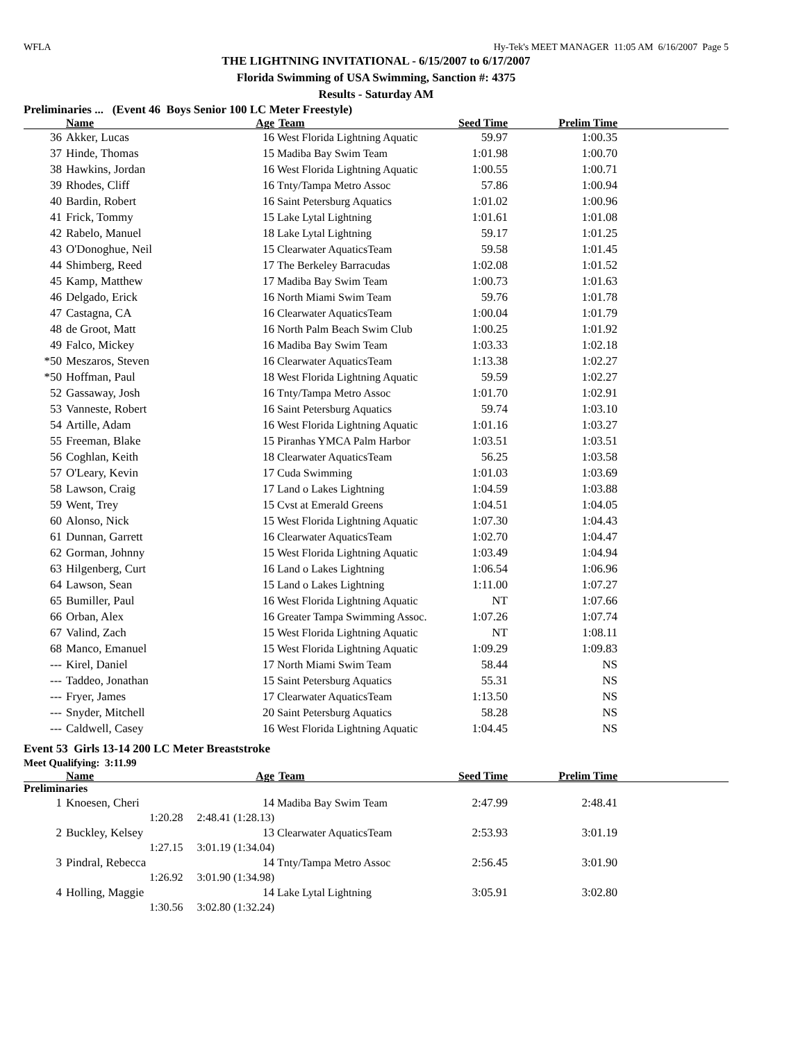WFLA Hy-Tek's MEET MANAGER 11:05 AM 6/16/2007 Page 5
THE LIGHTNING INVITATIONAL - 6/15/2007 to 6/17/2007
Florida Swimming of USA Swimming, Sanction #: 4375
Results - Saturday AM
Preliminaries ... (Event 46 Boys Senior 100 LC Meter Freestyle)
| | Name | Age | Team | Seed Time | Prelim Time | |
| --- | --- | --- | --- | --- | --- | --- |
| 36 | Akker, Lucas | 16 | West Florida Lightning Aquatic | 59.97 | 1:00.35 | |
| 37 | Hinde, Thomas | 15 | Madiba Bay Swim Team | 1:01.98 | 1:00.70 | |
| 38 | Hawkins, Jordan | 16 | West Florida Lightning Aquatic | 1:00.55 | 1:00.71 | |
| 39 | Rhodes, Cliff | 16 | Tnty/Tampa Metro Assoc | 57.86 | 1:00.94 | |
| 40 | Bardin, Robert | 16 | Saint Petersburg Aquatics | 1:01.02 | 1:00.96 | |
| 41 | Frick, Tommy | 15 | Lake Lytal Lightning | 1:01.61 | 1:01.08 | |
| 42 | Rabelo, Manuel | 18 | Lake Lytal Lightning | 59.17 | 1:01.25 | |
| 43 | O'Donoghue, Neil | 15 | Clearwater AquaticsTeam | 59.58 | 1:01.45 | |
| 44 | Shimberg, Reed | 17 | The Berkeley Barracudas | 1:02.08 | 1:01.52 | |
| 45 | Kamp, Matthew | 17 | Madiba Bay Swim Team | 1:00.73 | 1:01.63 | |
| 46 | Delgado, Erick | 16 | North Miami Swim Team | 59.76 | 1:01.78 | |
| 47 | Castagna, CA | 16 | Clearwater AquaticsTeam | 1:00.04 | 1:01.79 | |
| 48 | de Groot, Matt | 16 | North Palm Beach Swim Club | 1:00.25 | 1:01.92 | |
| 49 | Falco, Mickey | 16 | Madiba Bay Swim Team | 1:03.33 | 1:02.18 | |
| *50 | Meszaros, Steven | 16 | Clearwater AquaticsTeam | 1:13.38 | 1:02.27 | |
| *50 | Hoffman, Paul | 18 | West Florida Lightning Aquatic | 59.59 | 1:02.27 | |
| 52 | Gassaway, Josh | 16 | Tnty/Tampa Metro Assoc | 1:01.70 | 1:02.91 | |
| 53 | Vanneste, Robert | 16 | Saint Petersburg Aquatics | 59.74 | 1:03.10 | |
| 54 | Artille, Adam | 16 | West Florida Lightning Aquatic | 1:01.16 | 1:03.27 | |
| 55 | Freeman, Blake | 15 | Piranhas YMCA Palm Harbor | 1:03.51 | 1:03.51 | |
| 56 | Coghlan, Keith | 18 | Clearwater AquaticsTeam | 56.25 | 1:03.58 | |
| 57 | O'Leary, Kevin | 17 | Cuda Swimming | 1:01.03 | 1:03.69 | |
| 58 | Lawson, Craig | 17 | Land o Lakes Lightning | 1:04.59 | 1:03.88 | |
| 59 | Went, Trey | 15 | Cvst at Emerald Greens | 1:04.51 | 1:04.05 | |
| 60 | Alonso, Nick | 15 | West Florida Lightning Aquatic | 1:07.30 | 1:04.43 | |
| 61 | Dunnan, Garrett | 16 | Clearwater AquaticsTeam | 1:02.70 | 1:04.47 | |
| 62 | Gorman, Johnny | 15 | West Florida Lightning Aquatic | 1:03.49 | 1:04.94 | |
| 63 | Hilgenberg, Curt | 16 | Land o Lakes Lightning | 1:06.54 | 1:06.96 | |
| 64 | Lawson, Sean | 15 | Land o Lakes Lightning | 1:11.00 | 1:07.27 | |
| 65 | Bumiller, Paul | 16 | West Florida Lightning Aquatic | NT | 1:07.66 | |
| 66 | Orban, Alex | 16 | Greater Tampa Swimming Assoc. | 1:07.26 | 1:07.74 | |
| 67 | Valind, Zach | 15 | West Florida Lightning Aquatic | NT | 1:08.11 | |
| 68 | Manco, Emanuel | 15 | West Florida Lightning Aquatic | 1:09.29 | 1:09.83 | |
| --- | Kirel, Daniel | 17 | North Miami Swim Team | 58.44 | NS | |
| --- | Taddeo, Jonathan | 15 | Saint Petersburg Aquatics | 55.31 | NS | |
| --- | Fryer, James | 17 | Clearwater AquaticsTeam | 1:13.50 | NS | |
| --- | Snyder, Mitchell | 20 | Saint Petersburg Aquatics | 58.28 | NS | |
| --- | Caldwell, Casey | 16 | West Florida Lightning Aquatic | 1:04.45 | NS | |
Event 53 Girls 13-14 200 LC Meter Breaststroke
Meet Qualifying: 3:11.99
| | Name | Age | Team | Seed Time | Prelim Time | |
| --- | --- | --- | --- | --- | --- | --- |
| Preliminaries | | | | | | |
| 1 | Knoesen, Cheri | 14 | Madiba Bay Swim Team | 2:47.99 | 2:48.41 | |
| | 1:20.28 2:48.41 (1:28.13) | | | | | |
| 2 | Buckley, Kelsey | 13 | Clearwater AquaticsTeam | 2:53.93 | 3:01.19 | |
| | 1:27.15 3:01.19 (1:34.04) | | | | | |
| 3 | Pindral, Rebecca | 14 | Tnty/Tampa Metro Assoc | 2:56.45 | 3:01.90 | |
| | 1:26.92 3:01.90 (1:34.98) | | | | | |
| 4 | Holling, Maggie | 14 | Lake Lytal Lightning | 3:05.91 | 3:02.80 | |
| | 1:30.56 3:02.80 (1:32.24) | | | | | |